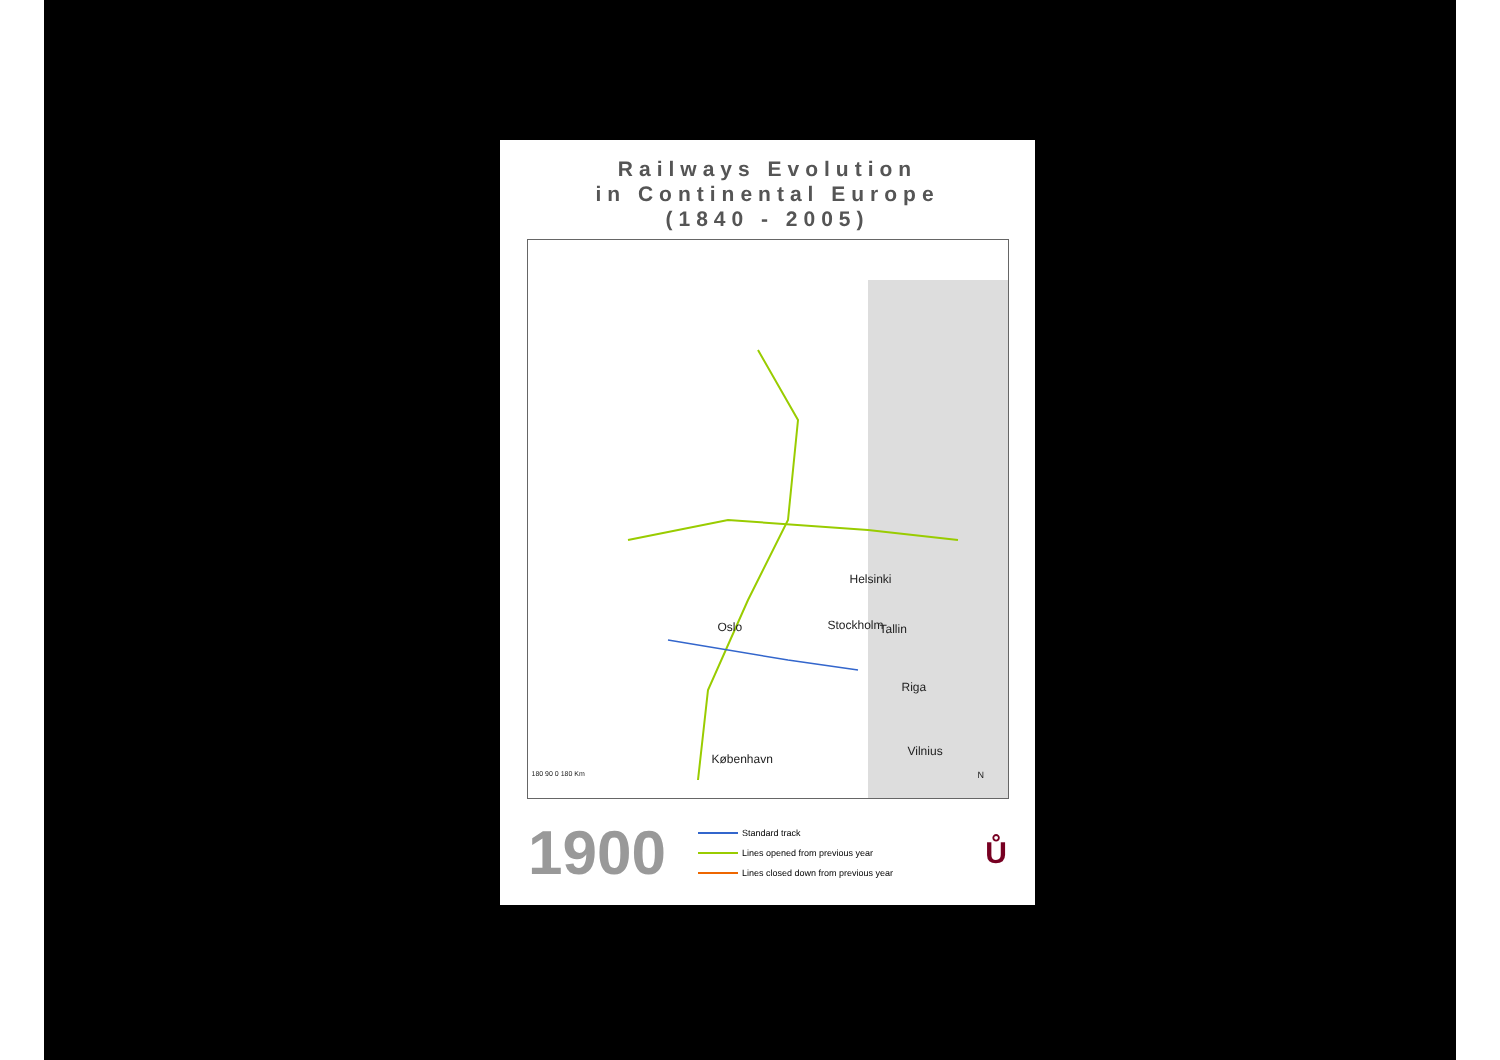Railways Evolution
in Continental Europe
(1840 - 2005)
Helsinki
Oslo Stockholm Tallin
Riga
København
Vilnius
N
180 90 0 180 Km
1900
Standard track
Lines opened from previous year
Lines closed down from previous year
Ů